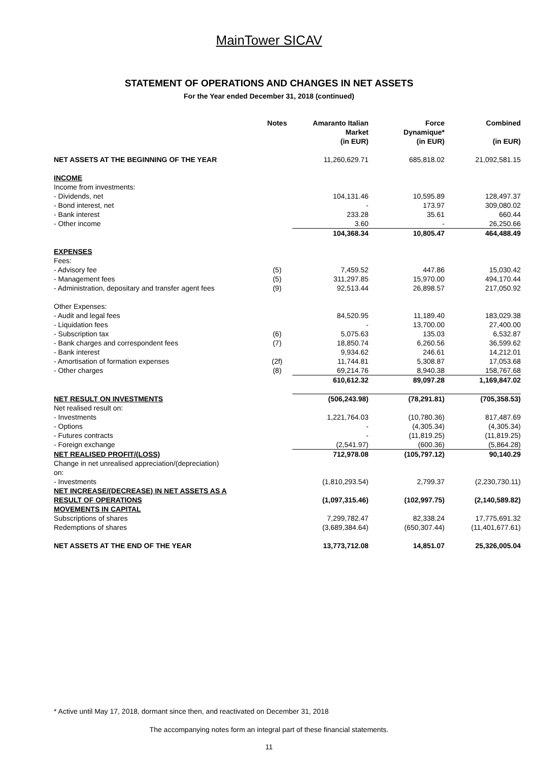MainTower SICAV
STATEMENT OF OPERATIONS AND CHANGES IN NET ASSETS
For the Year ended December 31, 2018 (continued)
| | Notes | Amaranto Italian Market (in EUR) | Force Dynamique* (in EUR) | Combined (in EUR) |
| --- | --- | --- | --- | --- |
| NET ASSETS AT THE BEGINNING OF THE YEAR | | 11,260,629.71 | 685,818.02 | 21,092,581.15 |
| INCOME | | | | |
| Income from investments: | | | | |
| - Dividends, net | | 104,131.46 | 10,595.89 | 128,497.37 |
| - Bond interest, net | | - | 173.97 | 309,080.02 |
| - Bank interest | | 233.28 | 35.61 | 660.44 |
| - Other income | | 3.60 | - | 26,250.66 |
| | | 104,368.34 | 10,805.47 | 464,488.49 |
| EXPENSES | | | | |
| Fees: | | | | |
| - Advisory fee | (5) | 7,459.52 | 447.86 | 15,030.42 |
| - Management fees | (5) | 311,297.85 | 15,970.00 | 494,170.44 |
| - Administration, depositary and transfer agent fees | (9) | 92,513.44 | 26,898.57 | 217,050.92 |
| Other Expenses: | | | | |
| - Audit and legal fees | | 84,520.95 | 11,189.40 | 183,029.38 |
| - Liquidation fees | | - | 13,700.00 | 27,400.00 |
| - Subscription tax | (6) | 5,075.63 | 135.03 | 6,532.87 |
| - Bank charges and correspondent fees | (7) | 18,850.74 | 6,260.56 | 36,599.62 |
| - Bank interest | | 9,934.62 | 246.61 | 14,212.01 |
| - Amortisation of formation expenses | (2f) | 11,744.81 | 5,308.87 | 17,053.68 |
| - Other charges | (8) | 69,214.76 | 8,940.38 | 158,767.68 |
| | | 610,612.32 | 89,097.28 | 1,169,847.02 |
| NET RESULT ON INVESTMENTS | | (506,243.98) | (78,291.81) | (705,358.53) |
| Net realised result on: | | | | |
| - Investments | | 1,221,764.03 | (10,780.36) | 817,487.69 |
| - Options | | - | (4,305.34) | (4,305.34) |
| - Futures contracts | | - | (11,819.25) | (11,819.25) |
| - Foreign exchange | | (2,541.97) | (600.36) | (5,864.28) |
| NET REALISED PROFIT/(LOSS) | | 712,978.08 | (105,797.12) | 90,140.29 |
| Change in net unrealised appreciation/(depreciation) on: | | | | |
| - Investments | | (1,810,293.54) | 2,799.37 | (2,230,730.11) |
| NET INCREASE/(DECREASE) IN NET ASSETS AS A RESULT OF OPERATIONS | | (1,097,315.46) | (102,997.75) | (2,140,589.82) |
| MOVEMENTS IN CAPITAL | | | | |
| Subscriptions of shares | | 7,299,782.47 | 82,338.24 | 17,775,691.32 |
| Redemptions of shares | | (3,689,384.64) | (650,307.44) | (11,401,677.61) |
| NET ASSETS AT THE END OF THE YEAR | | 13,773,712.08 | 14,851.07 | 25,326,005.04 |
* Active until May 17, 2018, dormant since then, and reactivated on December 31, 2018
The accompanying notes form an integral part of these financial statements.
11